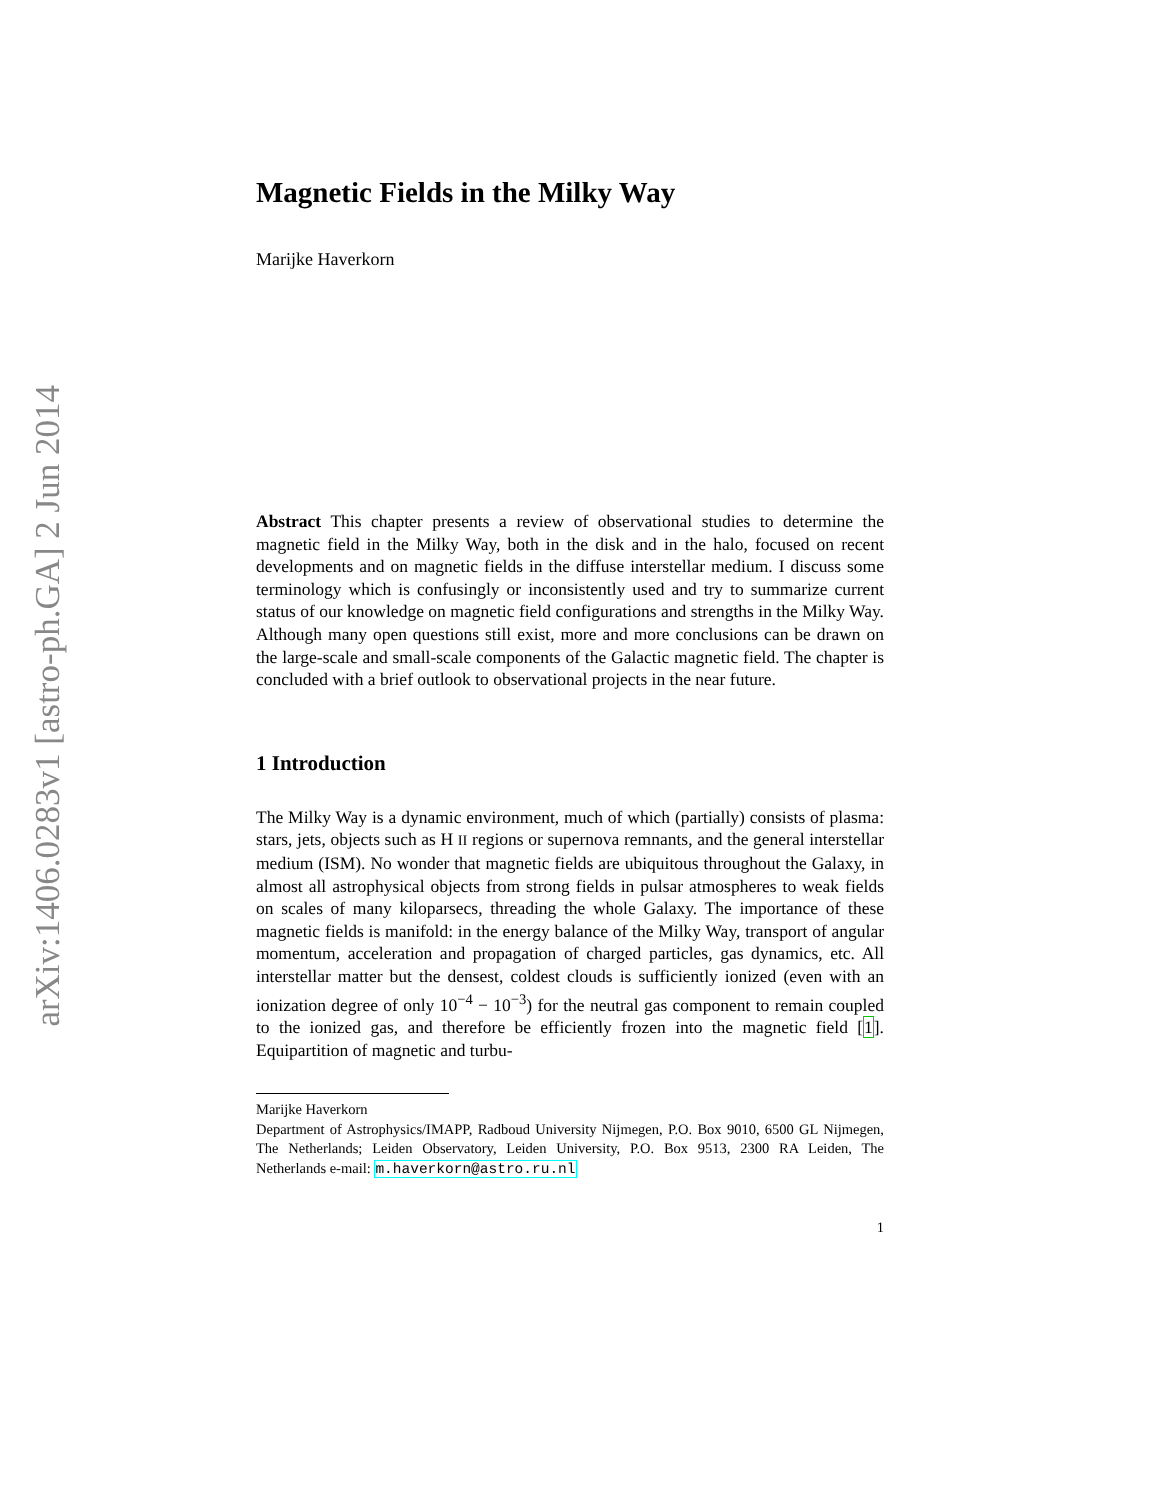arXiv:1406.0283v1 [astro-ph.GA] 2 Jun 2014
Magnetic Fields in the Milky Way
Marijke Haverkorn
Abstract This chapter presents a review of observational studies to determine the magnetic field in the Milky Way, both in the disk and in the halo, focused on recent developments and on magnetic fields in the diffuse interstellar medium. I discuss some terminology which is confusingly or inconsistently used and try to summarize current status of our knowledge on magnetic field configurations and strengths in the Milky Way. Although many open questions still exist, more and more conclusions can be drawn on the large-scale and small-scale components of the Galactic magnetic field. The chapter is concluded with a brief outlook to observational projects in the near future.
1 Introduction
The Milky Way is a dynamic environment, much of which (partially) consists of plasma: stars, jets, objects such as H II regions or supernova remnants, and the general interstellar medium (ISM). No wonder that magnetic fields are ubiquitous throughout the Galaxy, in almost all astrophysical objects from strong fields in pulsar atmospheres to weak fields on scales of many kiloparsecs, threading the whole Galaxy. The importance of these magnetic fields is manifold: in the energy balance of the Milky Way, transport of angular momentum, acceleration and propagation of charged particles, gas dynamics, etc. All interstellar matter but the densest, coldest clouds is sufficiently ionized (even with an ionization degree of only 10<sup>−4</sup> − 10<sup>−3</sup>) for the neutral gas component to remain coupled to the ionized gas, and therefore be efficiently frozen into the magnetic field [1]. Equipartition of magnetic and turbu-
Marijke Haverkorn
Department of Astrophysics/IMAPP, Radboud University Nijmegen, P.O. Box 9010, 6500 GL Nijmegen, The Netherlands; Leiden Observatory, Leiden University, P.O. Box 9513, 2300 RA Leiden, The Netherlands e-mail: m.haverkorn@astro.ru.nl
1